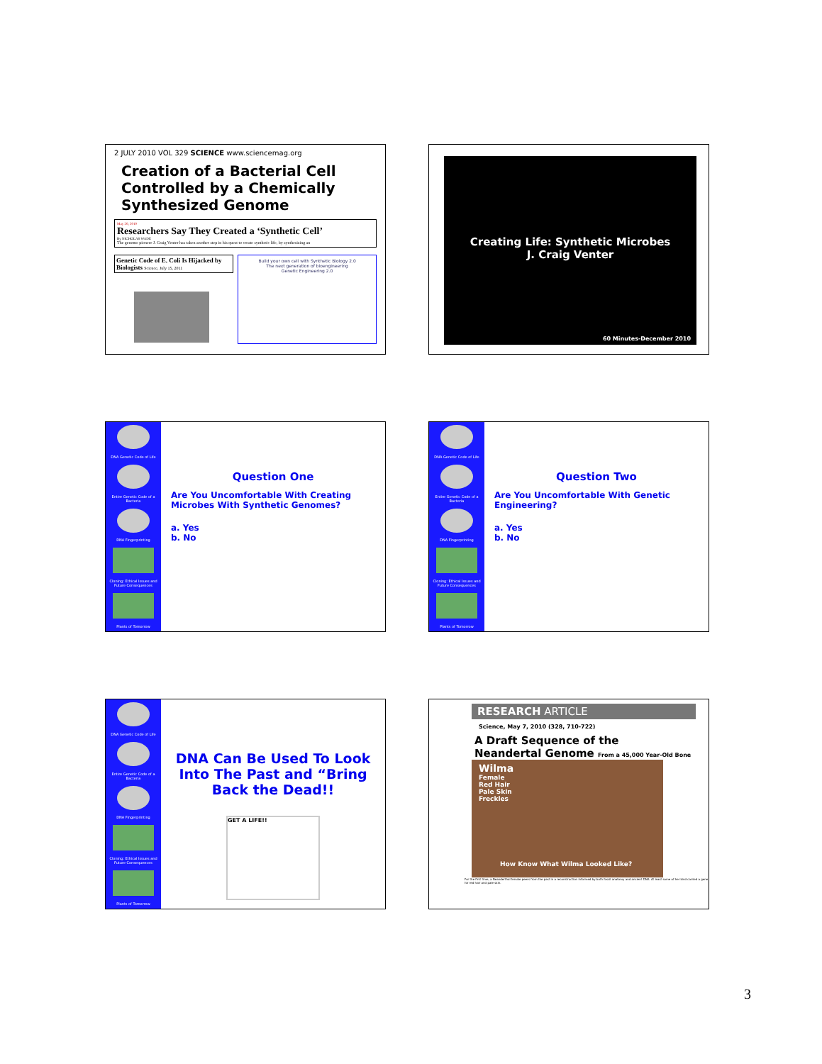2 JULY 2010 VOL 329 SCIENCE www.sciencemag.org
Creation of a Bacterial Cell Controlled by a Chemically Synthesized Genome
May 20, 2010
Researchers Say They Created a ‘Synthetic Cell’
By NICHOLAS WADE
The genome pioneer J. Craig Venter has taken another step in his quest to create synthetic life, by synthesizing an
Genetic Code of E. Coli Is Hijacked by Biologists Science, July 15, 2011
Build your own cell with Synthetic Biology 2.0
The next generation of bioengineering
Genetic Engineering 2.0
Creating Life: Synthetic Microbes
J. Craig Venter
60 Minutes-December 2010
DNA Genetic Code of Life
Entire Genetic Code of a Bacteria
DNA Fingerprinting
Cloning: Ethical Issues and Future Consequences
Plants of Tomorrow
Question One
Are You Uncomfortable With Creating Microbes With Synthetic Genomes?
a. Yes
b. No
DNA Genetic Code of Life
Entire Genetic Code of a Bacteria
DNA Fingerprinting
Cloning: Ethical Issues and Future Consequences
Plants of Tomorrow
Question Two
Are You Uncomfortable With Genetic Engineering?
a. Yes
b. No
DNA Genetic Code of Life
Entire Genetic Code of a Bacteria
DNA Fingerprinting
Cloning: Ethical Issues and Future Consequences
Plants of Tomorrow
DNA Can Be Used To Look Into The Past and “Bring Back the Dead!!
GET A LIFE!!
RESEARCH ARTICLE
Science, May 7, 2010 (328, 710-722)
A Draft Sequence of the
Neandertal Genome From a 45,000 Year-Old Bone
Wilma
Female
Red Hair
Pale Skin
Freckles
How Know What Wilma Looked Like?
For the first time, a Neanderthal female peers from the past in a reconstruction informed by both fossil anatomy and ancient DNA. At least some of her kind carried a gene for red hair and pale skin.
3